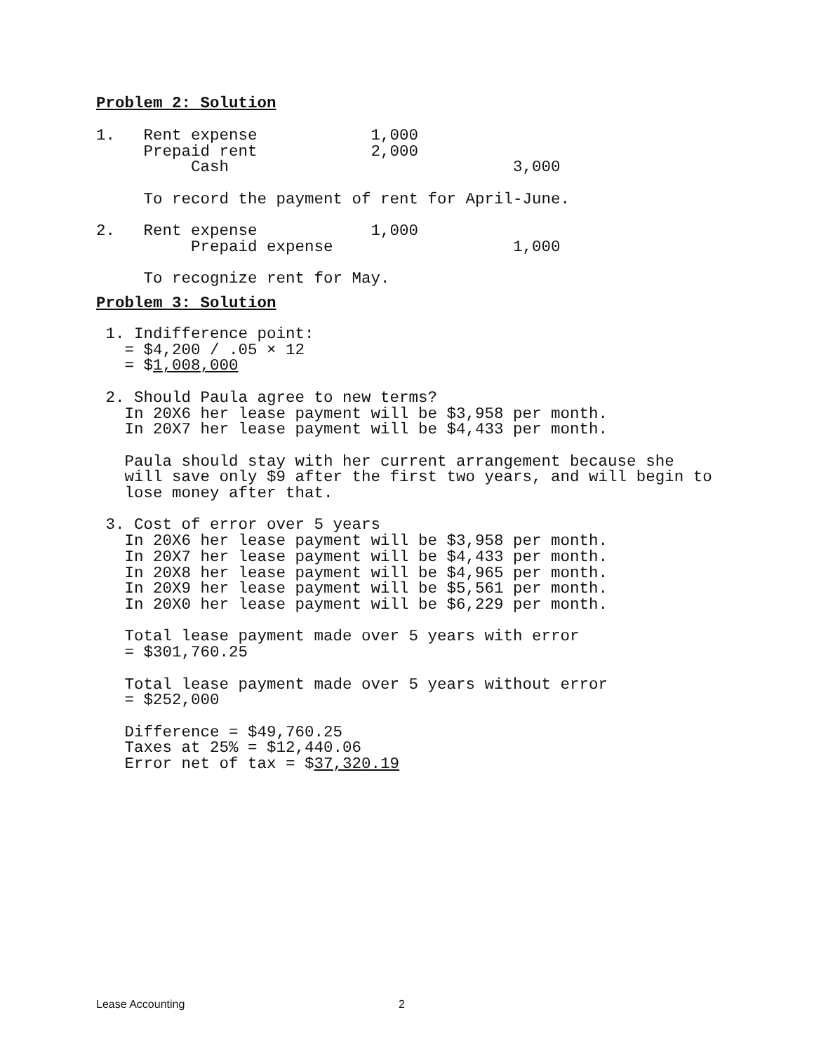Problem 2: Solution
1.   Rent expense            1,000
     Prepaid rent            2,000
          Cash                              3,000

     To record the payment of rent for April-June.

2.   Rent expense            1,000
          Prepaid expense                   1,000

     To recognize rent for May.
Problem 3: Solution
 1. Indifference point:
   = $4,200 / .05 × 12
   = $1,008,000

 2. Should Paula agree to new terms?
   In 20X6 her lease payment will be $3,958 per month.
   In 20X7 her lease payment will be $4,433 per month.

   Paula should stay with her current arrangement because she
   will save only $9 after the first two years, and will begin to
   lose money after that.

 3. Cost of error over 5 years
   In 20X6 her lease payment will be $3,958 per month.
   In 20X7 her lease payment will be $4,433 per month.
   In 20X8 her lease payment will be $4,965 per month.
   In 20X9 her lease payment will be $5,561 per month.
   In 20X0 her lease payment will be $6,229 per month.

   Total lease payment made over 5 years with error
   = $301,760.25

   Total lease payment made over 5 years without error
   = $252,000

   Difference = $49,760.25
   Taxes at 25% = $12,440.06
   Error net of tax = $37,320.19
Lease Accounting 2